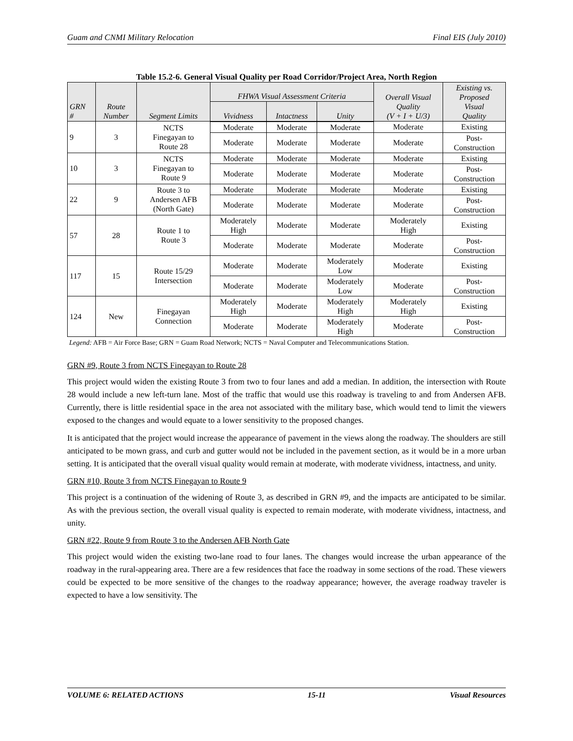Guam and CNMI Military Relocation Final EIS (July 2010)
Table 15.2-6. General Visual Quality per Road Corridor/Project Area, North Region
| GRN # | Route Number | Segment Limits | FHWA Visual Assessment Criteria | | | Overall Visual Quality (V + I + U/3) | Existing vs. Proposed Visual Quality |
| --- | --- | --- | --- | --- | --- | --- | --- |
| | | | Vividness | Intactness | Unity | | |
| 9 | 3 | NCTS Finegayan to Route 28 | Moderate | Moderate | Moderate | Moderate | Existing |
| | | | Moderate | Moderate | Moderate | Moderate | Post- Construction |
| 10 | 3 | NCTS Finegayan to Route 9 | Moderate | Moderate | Moderate | Moderate | Existing |
| | | | Moderate | Moderate | Moderate | Moderate | Post- Construction |
| 22 | 9 | Route 3 to Andersen AFB (North Gate) | Moderate | Moderate | Moderate | Moderate | Existing |
| | | | Moderate | Moderate | Moderate | Moderate | Post- Construction |
| 57 | 28 | Route 1 to Route 3 | Moderately High | Moderate | Moderate | Moderately High | Existing |
| | | | Moderate | Moderate | Moderate | Moderate | Post- Construction |
| 117 | 15 | Route 15/29 Intersection | Moderate | Moderate | Moderately Low | Moderate | Existing |
| | | | Moderate | Moderate | Moderately Low | Moderate | Post- Construction |
| 124 | New | Finegayan Connection | Moderately High | Moderate | Moderately High | Moderately High | Existing |
| | | | Moderate | Moderate | Moderately High | Moderate | Post- Construction |
Legend: AFB = Air Force Base; GRN = Guam Road Network; NCTS = Naval Computer and Telecommunications Station.
GRN #9, Route 3 from NCTS Finegayan to Route 28
This project would widen the existing Route 3 from two to four lanes and add a median. In addition, the intersection with Route 28 would include a new left-turn lane. Most of the traffic that would use this roadway is traveling to and from Andersen AFB. Currently, there is little residential space in the area not associated with the military base, which would tend to limit the viewers exposed to the changes and would equate to a lower sensitivity to the proposed changes.
It is anticipated that the project would increase the appearance of pavement in the views along the roadway. The shoulders are still anticipated to be mown grass, and curb and gutter would not be included in the pavement section, as it would be in a more urban setting. It is anticipated that the overall visual quality would remain at moderate, with moderate vividness, intactness, and unity.
GRN #10, Route 3 from NCTS Finegayan to Route 9
This project is a continuation of the widening of Route 3, as described in GRN #9, and the impacts are anticipated to be similar. As with the previous section, the overall visual quality is expected to remain moderate, with moderate vividness, intactness, and unity.
GRN #22, Route 9 from Route 3 to the Andersen AFB North Gate
This project would widen the existing two-lane road to four lanes. The changes would increase the urban appearance of the roadway in the rural-appearing area. There are a few residences that face the roadway in some sections of the road. These viewers could be expected to be more sensitive of the changes to the roadway appearance; however, the average roadway traveler is expected to have a low sensitivity. The
VOLUME 6: RELATED ACTIONS 15-11 Visual Resources